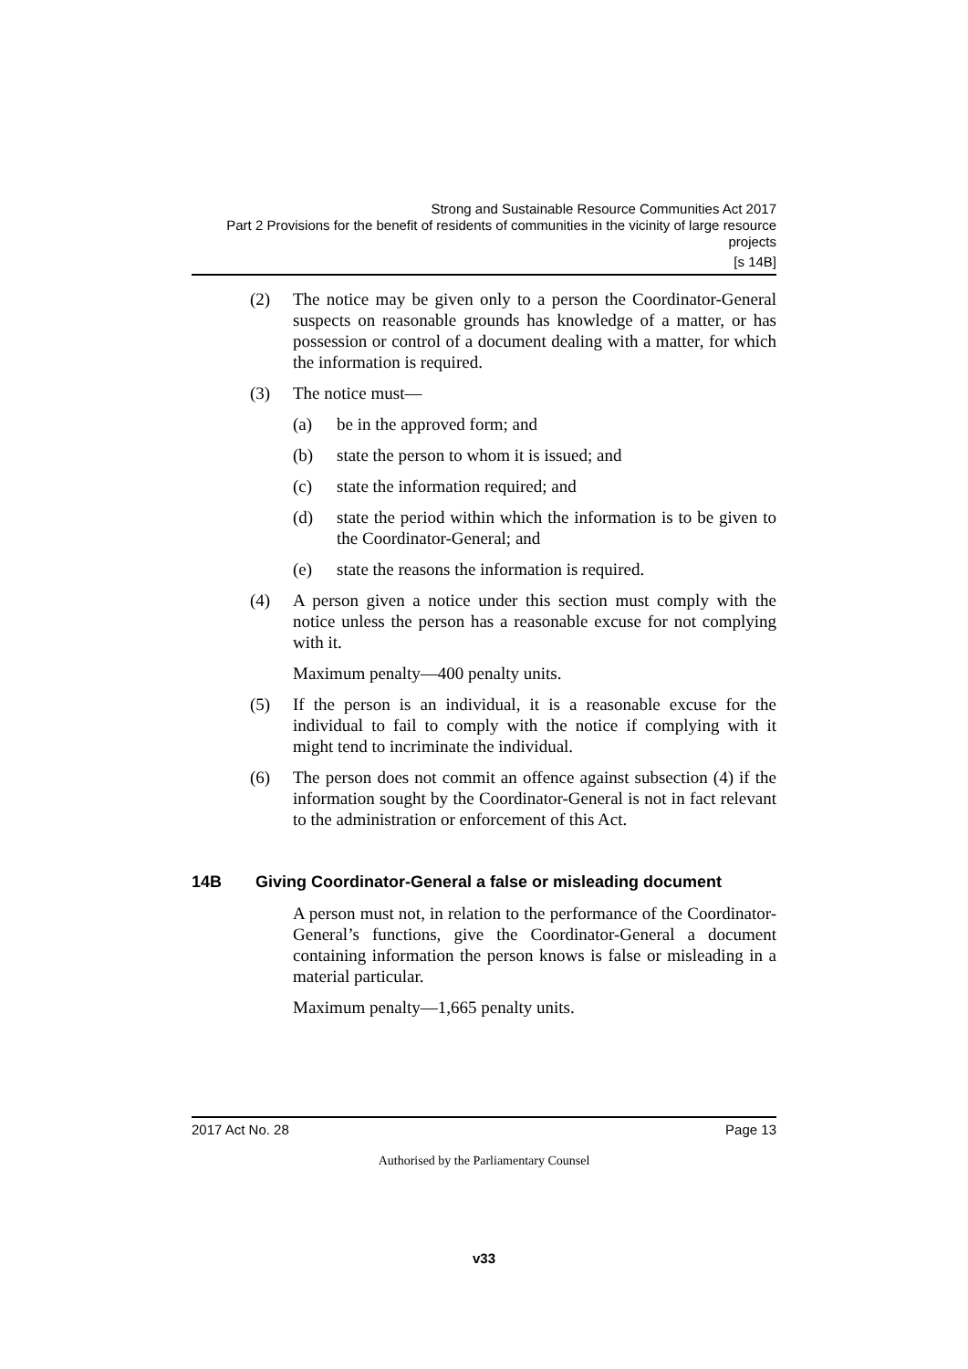Strong and Sustainable Resource Communities Act 2017
Part 2 Provisions for the benefit of residents of communities in the vicinity of large resource projects
[s 14B]
(2) The notice may be given only to a person the Coordinator-General suspects on reasonable grounds has knowledge of a matter, or has possession or control of a document dealing with a matter, for which the information is required.
(3) The notice must—
(a) be in the approved form; and
(b) state the person to whom it is issued; and
(c) state the information required; and
(d) state the period within which the information is to be given to the Coordinator-General; and
(e) state the reasons the information is required.
(4) A person given a notice under this section must comply with the notice unless the person has a reasonable excuse for not complying with it.
Maximum penalty—400 penalty units.
(5) If the person is an individual, it is a reasonable excuse for the individual to fail to comply with the notice if complying with it might tend to incriminate the individual.
(6) The person does not commit an offence against subsection (4) if the information sought by the Coordinator-General is not in fact relevant to the administration or enforcement of this Act.
14B Giving Coordinator-General a false or misleading document
A person must not, in relation to the performance of the Coordinator-General’s functions, give the Coordinator-General a document containing information the person knows is false or misleading in a material particular.
Maximum penalty—1,665 penalty units.
2017 Act No. 28 Page 13
Authorised by the Parliamentary Counsel
v33